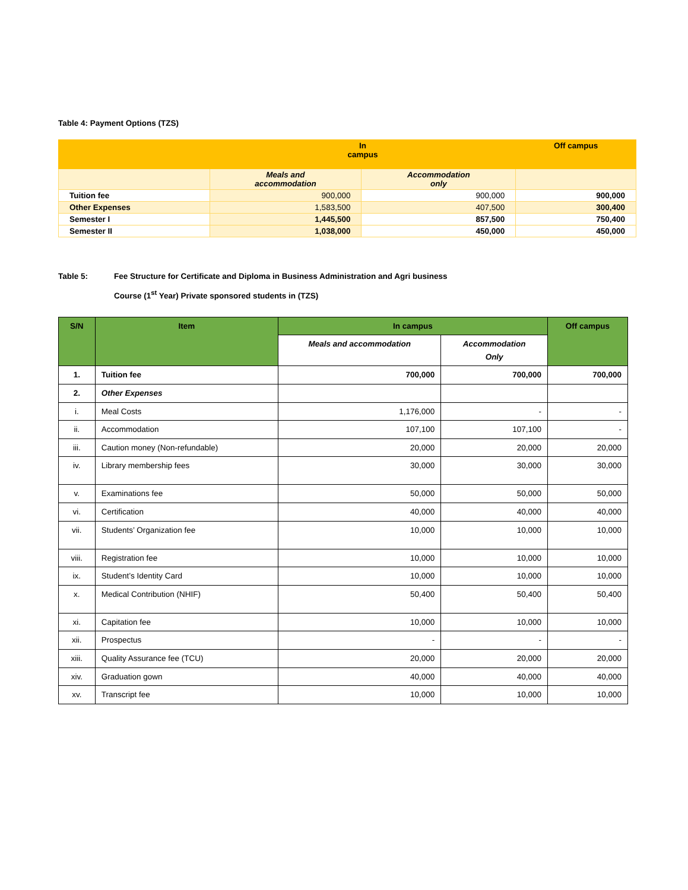Table 4: Payment Options (TZS)
| | In campus | | Off campus |
| --- | --- | --- | --- |
| | Meals and accommodation | Accommodation only | |
| Tuition fee | 900,000 | 900,000 | 900,000 |
| Other Expenses | 1,583,500 | 407,500 | 300,400 |
| Semester I | 1,445,500 | 857,500 | 750,400 |
| Semester II | 1,038,000 | 450,000 | 450,000 |
Table 5: Fee Structure for Certificate and Diploma in Business Administration and Agri business
Course (1<sup>st</sup> Year) Private sponsored students in (TZS)
| S/N | Item | In campus | | Off campus |
| --- | --- | --- | --- | --- |
| | | Meals and accommodation | Accommodation Only | |
| 1. | Tuition fee | 700,000 | 700,000 | 700,000 |
| 2. | Other Expenses | | | |
| i. | Meal Costs | 1,176,000 | - | - |
| ii. | Accommodation | 107,100 | 107,100 | - |
| iii. | Caution money (Non-refundable) | 20,000 | 20,000 | 20,000 |
| iv. | Library membership fees | 30,000 | 30,000 | 30,000 |
| v. | Examinations fee | 50,000 | 50,000 | 50,000 |
| vi. | Certification | 40,000 | 40,000 | 40,000 |
| vii. | Students’ Organization fee | 10,000 | 10,000 | 10,000 |
| viii. | Registration fee | 10,000 | 10,000 | 10,000 |
| ix. | Student’s Identity Card | 10,000 | 10,000 | 10,000 |
| x. | Medical Contribution (NHIF) | 50,400 | 50,400 | 50,400 |
| xi. | Capitation fee | 10,000 | 10,000 | 10,000 |
| xii. | Prospectus | - | - | - |
| xiii. | Quality Assurance fee (TCU) | 20,000 | 20,000 | 20,000 |
| xiv. | Graduation gown | 40,000 | 40,000 | 40,000 |
| xv. | Transcript fee | 10,000 | 10,000 | 10,000 |